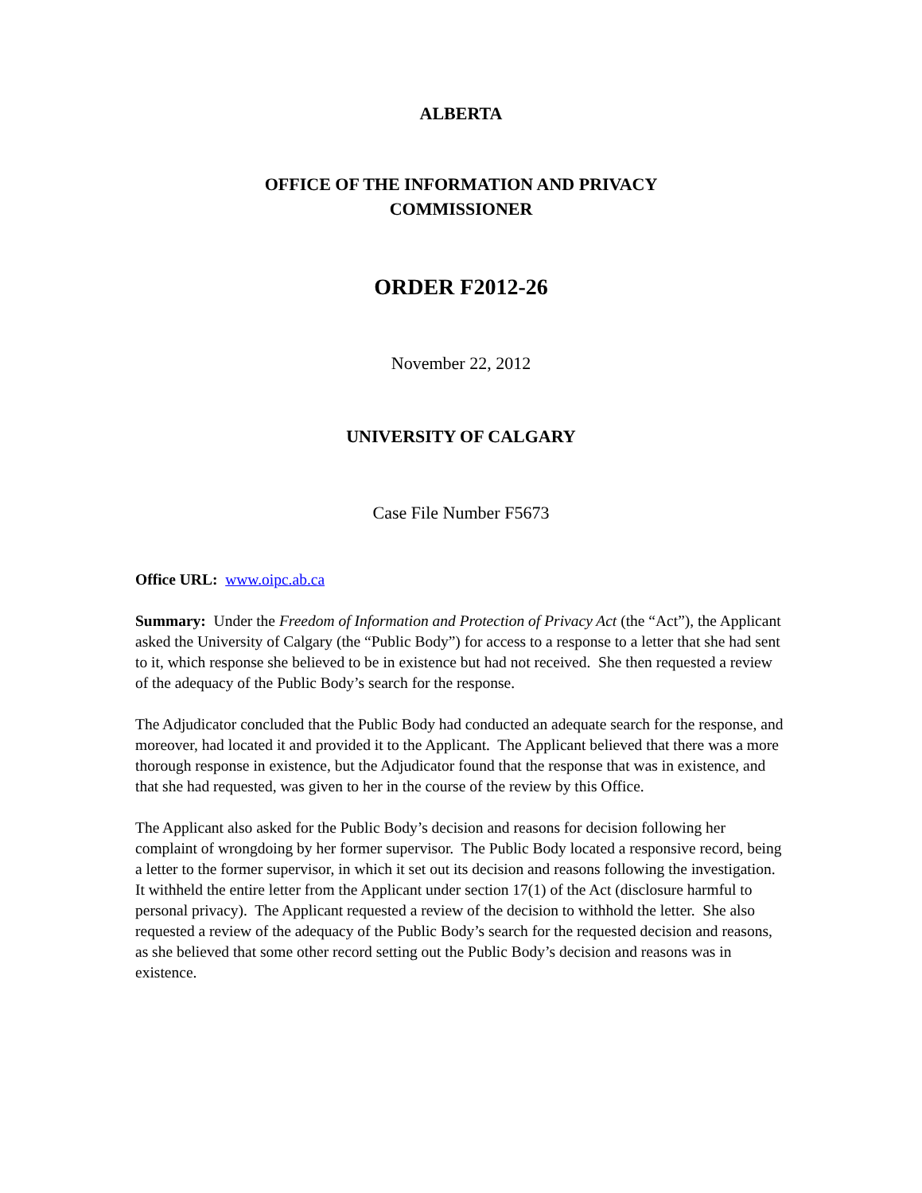ALBERTA
OFFICE OF THE INFORMATION AND PRIVACY
COMMISSIONER
ORDER F2012-26
November 22, 2012
UNIVERSITY OF CALGARY
Case File Number F5673
Office URL: www.oipc.ab.ca
Summary: Under the Freedom of Information and Protection of Privacy Act (the “Act”), the Applicant asked the University of Calgary (the “Public Body”) for access to a response to a letter that she had sent to it, which response she believed to be in existence but had not received. She then requested a review of the adequacy of the Public Body’s search for the response.
The Adjudicator concluded that the Public Body had conducted an adequate search for the response, and moreover, had located it and provided it to the Applicant. The Applicant believed that there was a more thorough response in existence, but the Adjudicator found that the response that was in existence, and that she had requested, was given to her in the course of the review by this Office.
The Applicant also asked for the Public Body’s decision and reasons for decision following her complaint of wrongdoing by her former supervisor. The Public Body located a responsive record, being a letter to the former supervisor, in which it set out its decision and reasons following the investigation. It withheld the entire letter from the Applicant under section 17(1) of the Act (disclosure harmful to personal privacy). The Applicant requested a review of the decision to withhold the letter. She also requested a review of the adequacy of the Public Body’s search for the requested decision and reasons, as she believed that some other record setting out the Public Body’s decision and reasons was in existence.